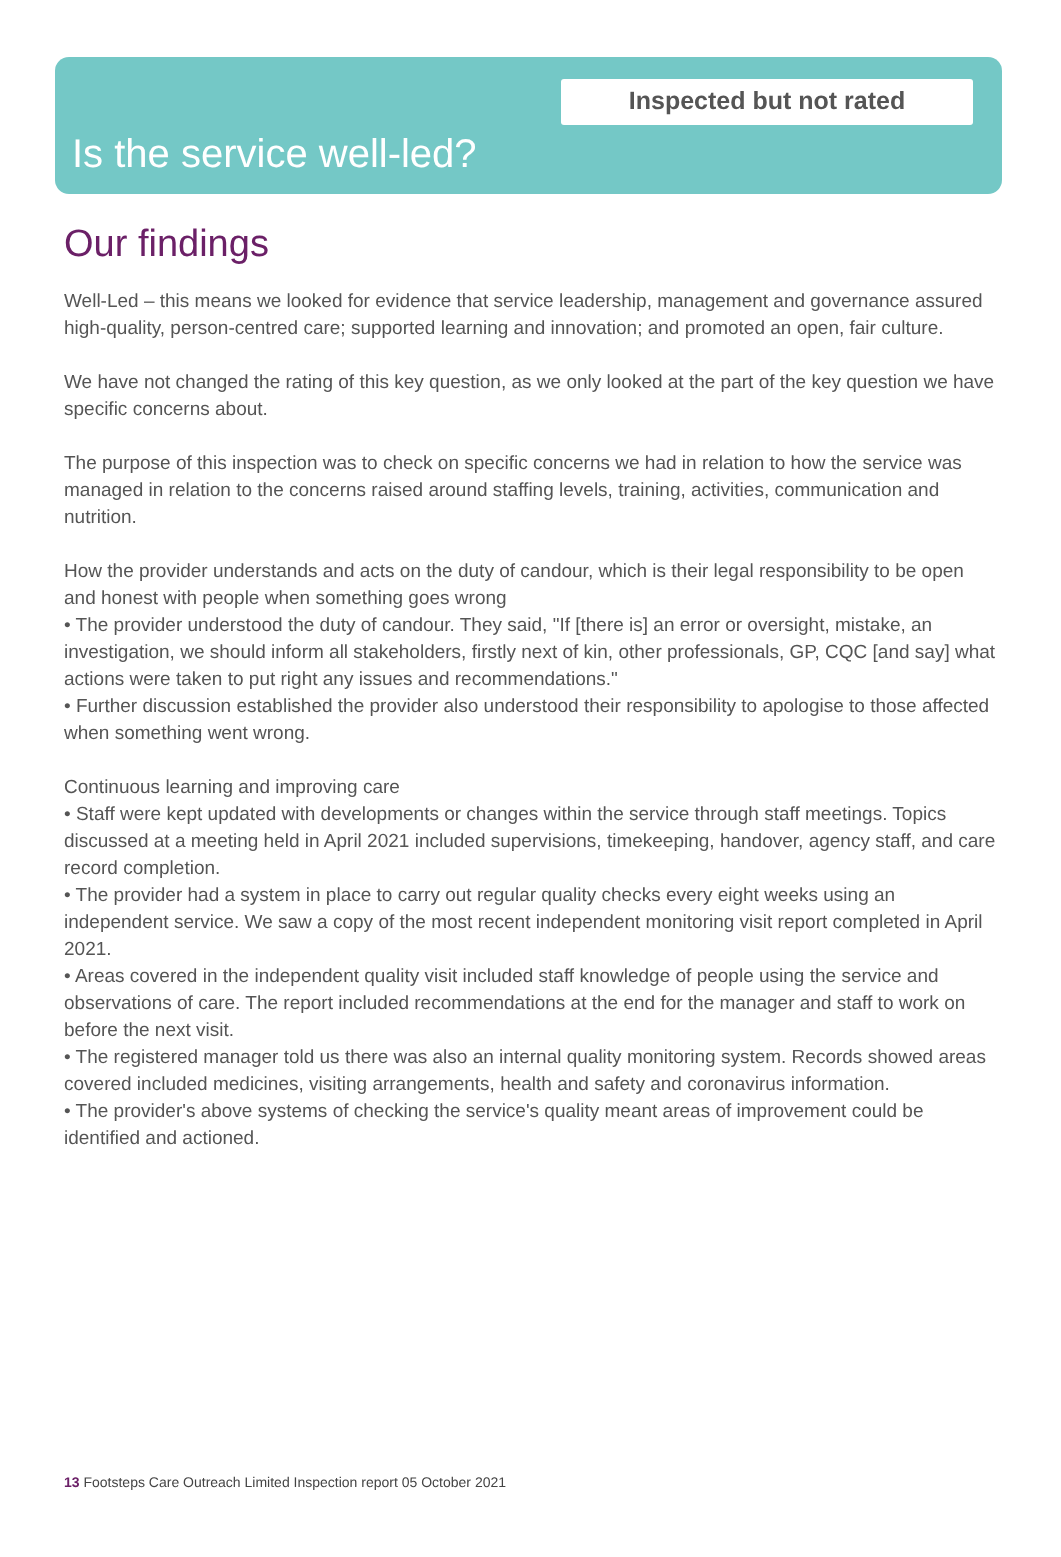Inspected but not rated
Is the service well-led?
Our findings
Well-Led – this means we looked for evidence that service leadership, management and governance assured high-quality, person-centred care; supported learning and innovation; and promoted an open, fair culture.
We have not changed the rating of this key question, as we only looked at the part of the key question we have specific concerns about.
The purpose of this inspection was to check on specific concerns we had in relation to how the service was managed in relation to the concerns raised around staffing levels, training, activities, communication and nutrition.
How the provider understands and acts on the duty of candour, which is their legal responsibility to be open and honest with people when something goes wrong
• The provider understood the duty of candour. They said, "If [there is] an error or oversight, mistake, an investigation, we should inform all stakeholders, firstly next of kin, other professionals, GP, CQC [and say] what actions were taken to put right any issues and recommendations."
• Further discussion established the provider also understood their responsibility to apologise to those affected when something went wrong.
Continuous learning and improving care
• Staff were kept updated with developments or changes within the service through staff meetings. Topics discussed at a meeting held in April 2021 included supervisions, timekeeping, handover, agency staff, and care record completion.
• The provider had a system in place to carry out regular quality checks every eight weeks using an independent service. We saw a copy of the most recent independent monitoring visit report completed in April 2021.
• Areas covered in the independent quality visit included staff knowledge of people using the service and observations of care. The report included recommendations at the end for the manager and staff to work on before the next visit.
• The registered manager told us there was also an internal quality monitoring system. Records showed areas covered included medicines, visiting arrangements, health and safety and coronavirus information.
• The provider's above systems of checking the service's quality meant areas of improvement could be identified and actioned.
13 Footsteps Care Outreach Limited Inspection report 05 October 2021